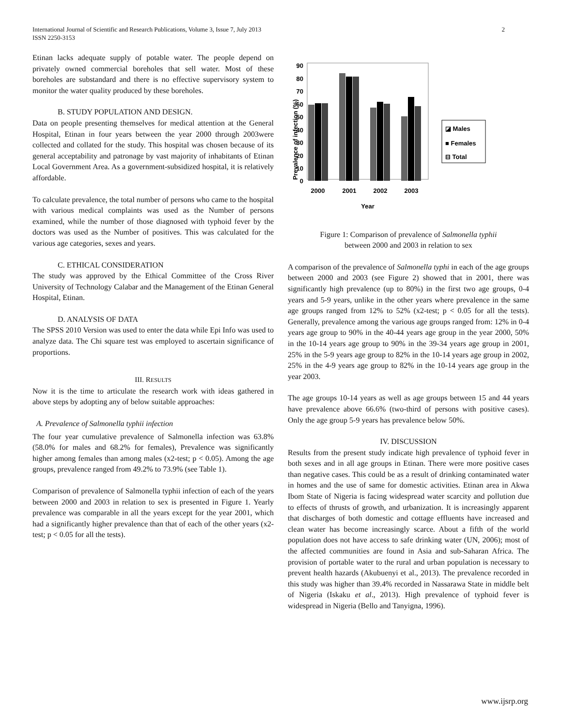International Journal of Scientific and Research Publications, Volume 3, Issue 7, July 2013
ISSN 2250-3153
2
Etinan lacks adequate supply of potable water. The people depend on privately owned commercial boreholes that sell water. Most of these boreholes are substandard and there is no effective supervisory system to monitor the water quality produced by these boreholes.
B. STUDY POPULATION AND DESIGN.
Data on people presenting themselves for medical attention at the General Hospital, Etinan in four years between the year 2000 through 2003were collected and collated for the study. This hospital was chosen because of its general acceptability and patronage by vast majority of inhabitants of Etinan Local Government Area. As a government-subsidized hospital, it is relatively affordable.
To calculate prevalence, the total number of persons who came to the hospital with various medical complaints was used as the Number of persons examined, while the number of those diagnosed with typhoid fever by the doctors was used as the Number of positives. This was calculated for the various age categories, sexes and years.
C. ETHICAL CONSIDERATION
The study was approved by the Ethical Committee of the Cross River University of Technology Calabar and the Management of the Etinan General Hospital, Etinan.
D. ANALYSIS OF DATA
The SPSS 2010 Version was used to enter the data while Epi Info was used to analyze data. The Chi square test was employed to ascertain significance of proportions.
III. RESULTS
Now it is the time to articulate the research work with ideas gathered in above steps by adopting any of below suitable approaches:
A. Prevalence of Salmonella typhii infection
The four year cumulative prevalence of Salmonella infection was 63.8% (58.0% for males and 68.2% for females), Prevalence was significantly higher among females than among males (x2-test; p < 0.05). Among the age groups, prevalence ranged from 49.2% to 73.9% (see Table 1).
Comparison of prevalence of Salmonella typhii infection of each of the years between 2000 and 2003 in relation to sex is presented in Figure 1. Yearly prevalence was comparable in all the years except for the year 2001, which had a significantly higher prevalence than that of each of the other years (x2-test; p < 0.05 for all the tests).
Prevalence of infection (%)
90
80
70
60
50
40
30
20
10
0
2000
2001
2002
2003
Year
◪ Males
■ Females
⊟ Total
Figure 1: Comparison of prevalence of Salmonella typhii
between 2000 and 2003 in relation to sex
A comparison of the prevalence of Salmonella typhi in each of the age groups between 2000 and 2003 (see Figure 2) showed that in 2001, there was significantly high prevalence (up to 80%) in the first two age groups, 0-4 years and 5-9 years, unlike in the other years where prevalence in the same age groups ranged from 12% to 52% (x2-test; p < 0.05 for all the tests). Generally, prevalence among the various age groups ranged from: 12% in 0-4 years age group to 90% in the 40-44 years age group in the year 2000, 50% in the 10-14 years age group to 90% in the 39-34 years age group in 2001, 25% in the 5-9 years age group to 82% in the 10-14 years age group in 2002, 25% in the 4-9 years age group to 82% in the 10-14 years age group in the year 2003.
The age groups 10-14 years as well as age groups between 15 and 44 years have prevalence above 66.6% (two-third of persons with positive cases). Only the age group 5-9 years has prevalence below 50%.
IV. DISCUSSION
Results from the present study indicate high prevalence of typhoid fever in both sexes and in all age groups in Etinan. There were more positive cases than negative cases. This could be as a result of drinking contaminated water in homes and the use of same for domestic activities. Etinan area in Akwa Ibom State of Nigeria is facing widespread water scarcity and pollution due to effects of thrusts of growth, and urbanization. It is increasingly apparent that discharges of both domestic and cottage effluents have increased and clean water has become increasingly scarce. About a fifth of the world population does not have access to safe drinking water (UN, 2006); most of the affected communities are found in Asia and sub-Saharan Africa. The provision of portable water to the rural and urban population is necessary to prevent health hazards (Akubuenyi et al., 2013). The prevalence recorded in this study was higher than 39.4% recorded in Nassarawa State in middle belt of Nigeria (Iskaku et al., 2013). High prevalence of typhoid fever is widespread in Nigeria (Bello and Tanyigna, 1996).
www.ijsrp.org